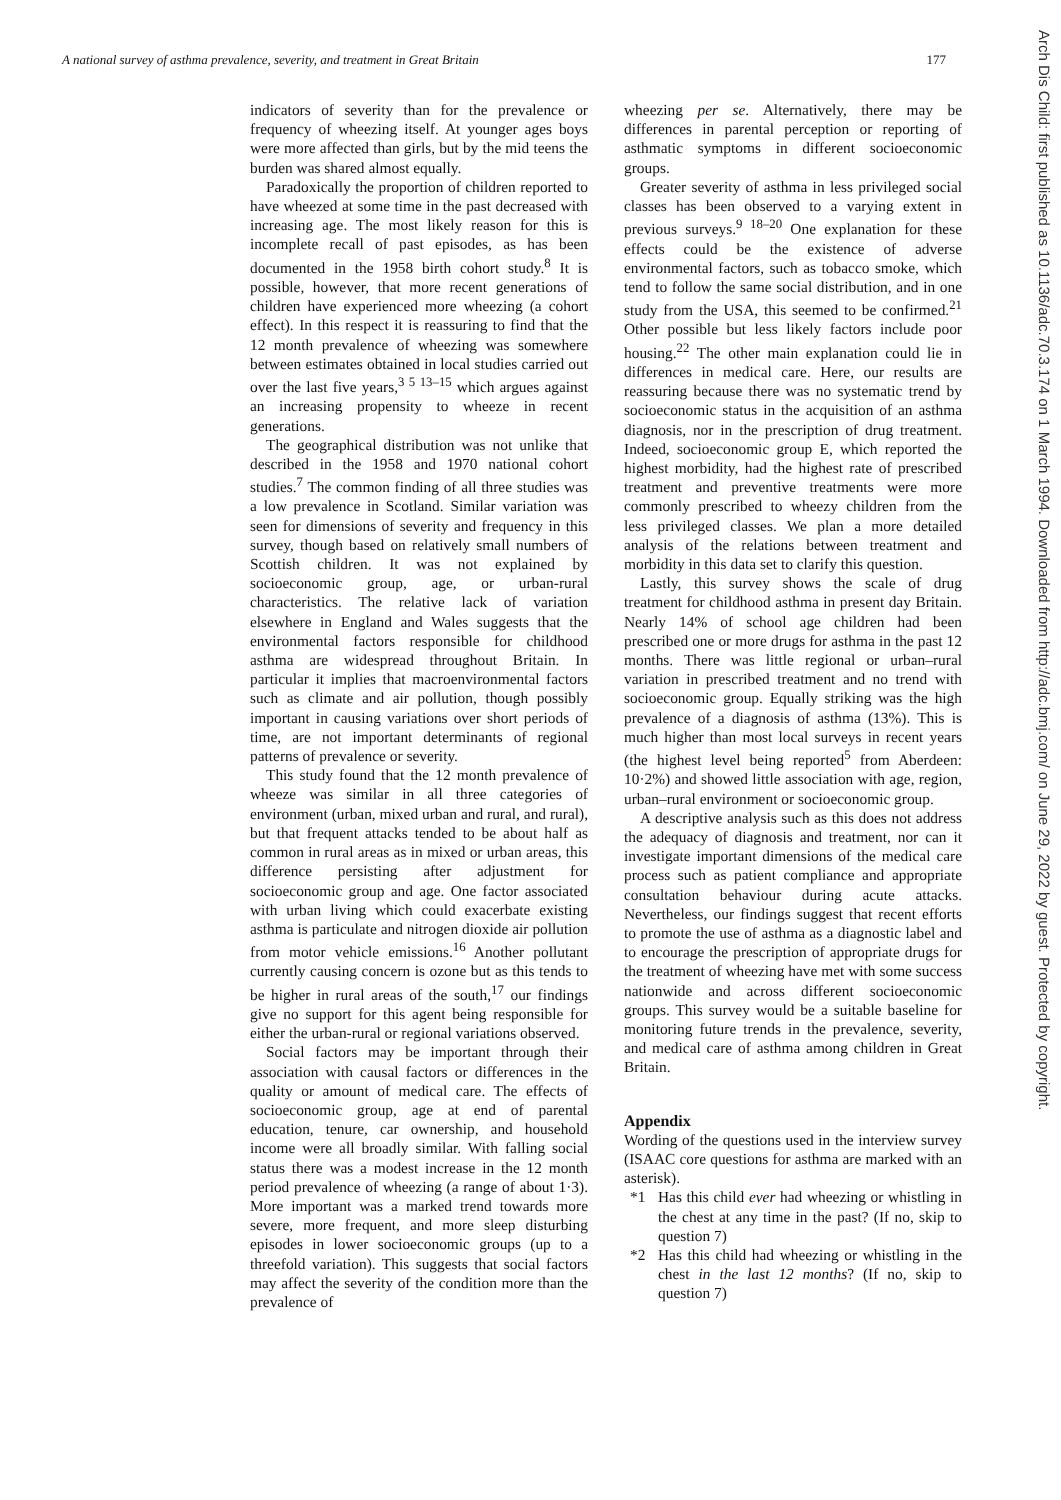A national survey of asthma prevalence, severity, and treatment in Great Britain 177
indicators of severity than for the prevalence or frequency of wheezing itself. At younger ages boys were more affected than girls, but by the mid teens the burden was shared almost equally.
Paradoxically the proportion of children reported to have wheezed at some time in the past decreased with increasing age. The most likely reason for this is incomplete recall of past episodes, as has been documented in the 1958 birth cohort study.<sup>8</sup> It is possible, however, that more recent generations of children have experienced more wheezing (a cohort effect). In this respect it is reassuring to find that the 12 month prevalence of wheezing was somewhere between estimates obtained in local studies carried out over the last five years,<sup>3 5 13–15</sup> which argues against an increasing propensity to wheeze in recent generations.
The geographical distribution was not unlike that described in the 1958 and 1970 national cohort studies.<sup>7</sup> The common finding of all three studies was a low prevalence in Scotland. Similar variation was seen for dimensions of severity and frequency in this survey, though based on relatively small numbers of Scottish children. It was not explained by socioeconomic group, age, or urban-rural characteristics. The relative lack of variation elsewhere in England and Wales suggests that the environmental factors responsible for childhood asthma are widespread throughout Britain. In particular it implies that macroenvironmental factors such as climate and air pollution, though possibly important in causing variations over short periods of time, are not important determinants of regional patterns of prevalence or severity.
This study found that the 12 month prevalence of wheeze was similar in all three categories of environment (urban, mixed urban and rural, and rural), but that frequent attacks tended to be about half as common in rural areas as in mixed or urban areas, this difference persisting after adjustment for socioeconomic group and age. One factor associated with urban living which could exacerbate existing asthma is particulate and nitrogen dioxide air pollution from motor vehicle emissions.<sup>16</sup> Another pollutant currently causing concern is ozone but as this tends to be higher in rural areas of the south,<sup>17</sup> our findings give no support for this agent being responsible for either the urban-rural or regional variations observed.
Social factors may be important through their association with causal factors or differences in the quality or amount of medical care. The effects of socioeconomic group, age at end of parental education, tenure, car ownership, and household income were all broadly similar. With falling social status there was a modest increase in the 12 month period prevalence of wheezing (a range of about 1·3). More important was a marked trend towards more severe, more frequent, and more sleep disturbing episodes in lower socioeconomic groups (up to a threefold variation). This suggests that social factors may affect the severity of the condition more than the prevalence of
wheezing per se. Alternatively, there may be differences in parental perception or reporting of asthmatic symptoms in different socioeconomic groups.
Greater severity of asthma in less privileged social classes has been observed to a varying extent in previous surveys.<sup>9 18–20</sup> One explanation for these effects could be the existence of adverse environmental factors, such as tobacco smoke, which tend to follow the same social distribution, and in one study from the USA, this seemed to be confirmed.<sup>21</sup> Other possible but less likely factors include poor housing.<sup>22</sup> The other main explanation could lie in differences in medical care. Here, our results are reassuring because there was no systematic trend by socioeconomic status in the acquisition of an asthma diagnosis, nor in the prescription of drug treatment. Indeed, socioeconomic group E, which reported the highest morbidity, had the highest rate of prescribed treatment and preventive treatments were more commonly prescribed to wheezy children from the less privileged classes. We plan a more detailed analysis of the relations between treatment and morbidity in this data set to clarify this question.
Lastly, this survey shows the scale of drug treatment for childhood asthma in present day Britain. Nearly 14% of school age children had been prescribed one or more drugs for asthma in the past 12 months. There was little regional or urban–rural variation in prescribed treatment and no trend with socioeconomic group. Equally striking was the high prevalence of a diagnosis of asthma (13%). This is much higher than most local surveys in recent years (the highest level being reported<sup>5</sup> from Aberdeen: 10·2%) and showed little association with age, region, urban–rural environment or socioeconomic group.
A descriptive analysis such as this does not address the adequacy of diagnosis and treatment, nor can it investigate important dimensions of the medical care process such as patient compliance and appropriate consultation behaviour during acute attacks. Nevertheless, our findings suggest that recent efforts to promote the use of asthma as a diagnostic label and to encourage the prescription of appropriate drugs for the treatment of wheezing have met with some success nationwide and across different socioeconomic groups. This survey would be a suitable baseline for monitoring future trends in the prevalence, severity, and medical care of asthma among children in Great Britain.
Appendix
Wording of the questions used in the interview survey (ISAAC core questions for asthma are marked with an asterisk).
*1 Has this child ever had wheezing or whistling in the chest at any time in the past? (If no, skip to question 7)
*2 Has this child had wheezing or whistling in the chest in the last 12 months? (If no, skip to question 7)
Arch Dis Child: first published as 10.1136/adc.70.3.174 on 1 March 1994. Downloaded from http://adc.bmj.com/ on June 29, 2022 by guest. Protected by copyright.